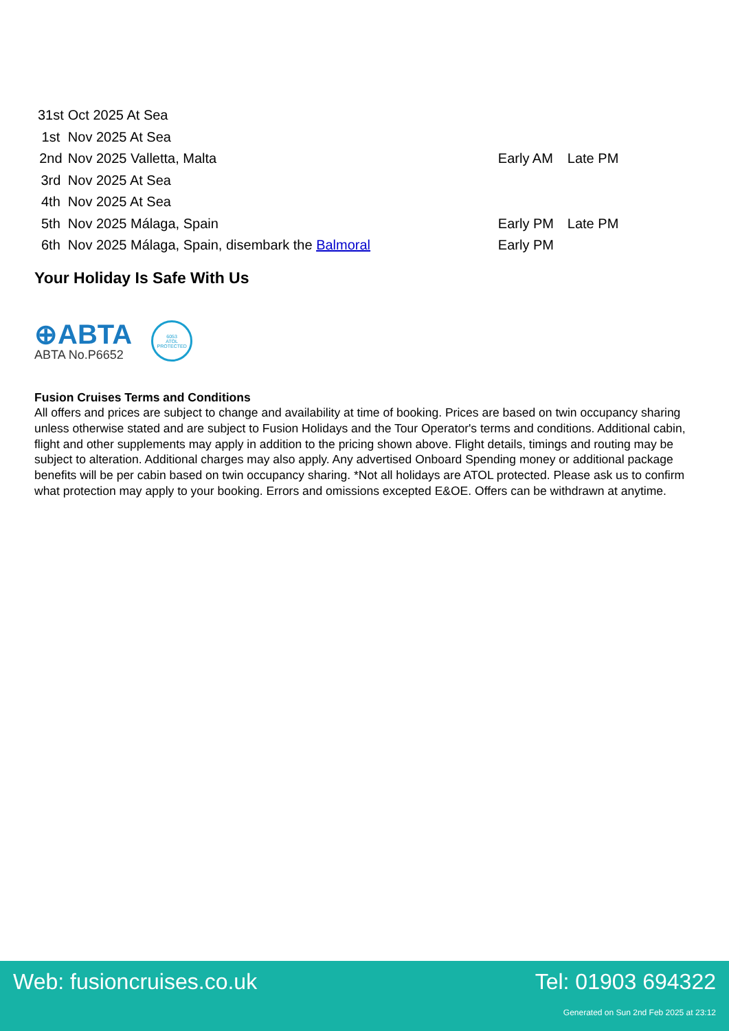| 31st | Oct 2025 At Sea | | |
| 1st | Nov 2025 At Sea | | |
| 2nd | Nov 2025 Valletta, Malta | Early AM | Late PM |
| 3rd | Nov 2025 At Sea | | |
| 4th | Nov 2025 At Sea | | |
| 5th | Nov 2025 Málaga, Spain | Early PM | Late PM |
| 6th | Nov 2025 Málaga, Spain, disembark the Balmoral | Early PM | |
Your Holiday Is Safe With Us
⊕ABTA
ABTA No.P6652
6053
ATOL
PROTECTED
Fusion Cruises Terms and Conditions
All offers and prices are subject to change and availability at time of booking. Prices are based on twin occupancy sharing unless otherwise stated and are subject to Fusion Holidays and the Tour Operator's terms and conditions. Additional cabin, flight and other supplements may apply in addition to the pricing shown above. Flight details, timings and routing may be subject to alteration. Additional charges may also apply. Any advertised Onboard Spending money or additional package benefits will be per cabin based on twin occupancy sharing. *Not all holidays are ATOL protected. Please ask us to confirm what protection may apply to your booking. Errors and omissions excepted E&OE. Offers can be withdrawn at anytime.
Web: fusioncruises.co.uk Tel: 01903 694322
Generated on Sun 2nd Feb 2025 at 23:12